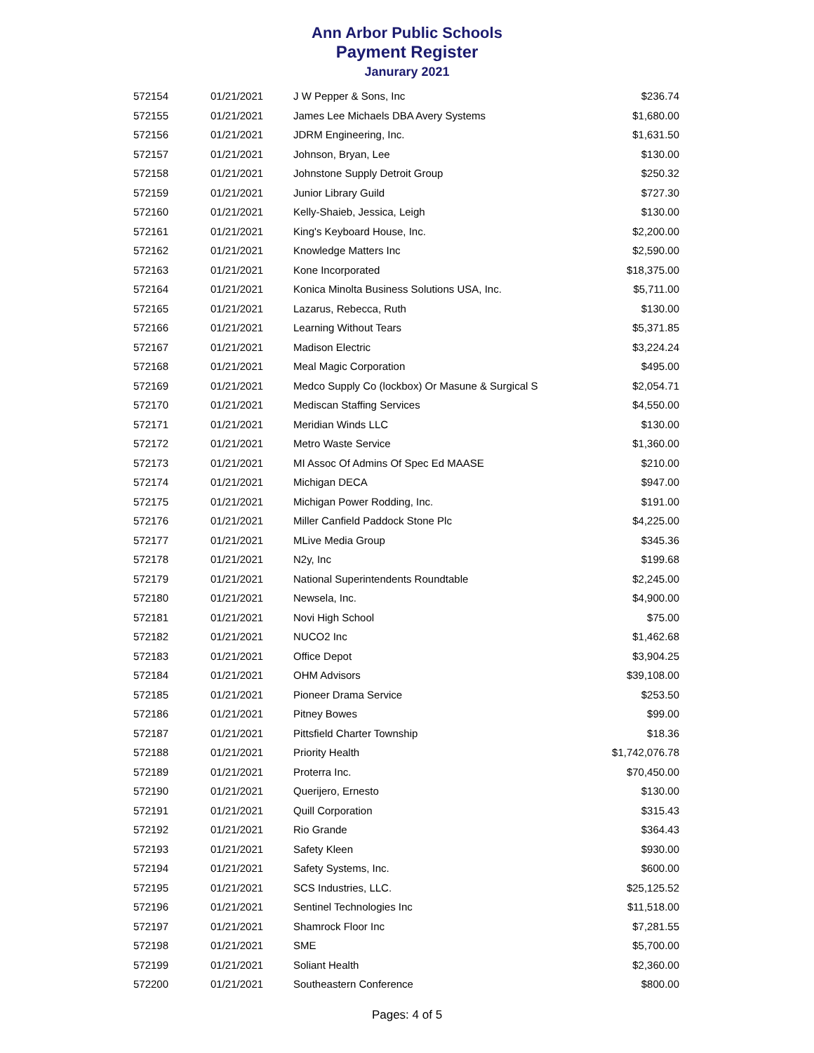Ann Arbor Public Schools
Payment Register
Janurary 2021
| 572154 | 01/21/2021 | J W Pepper & Sons, Inc | $236.74 |
| 572155 | 01/21/2021 | James Lee Michaels DBA Avery Systems | $1,680.00 |
| 572156 | 01/21/2021 | JDRM Engineering, Inc. | $1,631.50 |
| 572157 | 01/21/2021 | Johnson, Bryan, Lee | $130.00 |
| 572158 | 01/21/2021 | Johnstone Supply Detroit Group | $250.32 |
| 572159 | 01/21/2021 | Junior Library Guild | $727.30 |
| 572160 | 01/21/2021 | Kelly-Shaieb, Jessica, Leigh | $130.00 |
| 572161 | 01/21/2021 | King's Keyboard House, Inc. | $2,200.00 |
| 572162 | 01/21/2021 | Knowledge Matters Inc | $2,590.00 |
| 572163 | 01/21/2021 | Kone Incorporated | $18,375.00 |
| 572164 | 01/21/2021 | Konica Minolta Business Solutions USA, Inc. | $5,711.00 |
| 572165 | 01/21/2021 | Lazarus, Rebecca, Ruth | $130.00 |
| 572166 | 01/21/2021 | Learning Without Tears | $5,371.85 |
| 572167 | 01/21/2021 | Madison Electric | $3,224.24 |
| 572168 | 01/21/2021 | Meal Magic Corporation | $495.00 |
| 572169 | 01/21/2021 | Medco Supply Co (lockbox) Or Masune & Surgical S | $2,054.71 |
| 572170 | 01/21/2021 | Mediscan Staffing Services | $4,550.00 |
| 572171 | 01/21/2021 | Meridian Winds LLC | $130.00 |
| 572172 | 01/21/2021 | Metro Waste Service | $1,360.00 |
| 572173 | 01/21/2021 | MI Assoc Of Admins Of Spec Ed MAASE | $210.00 |
| 572174 | 01/21/2021 | Michigan DECA | $947.00 |
| 572175 | 01/21/2021 | Michigan Power Rodding, Inc. | $191.00 |
| 572176 | 01/21/2021 | Miller Canfield Paddock Stone Plc | $4,225.00 |
| 572177 | 01/21/2021 | MLive Media Group | $345.36 |
| 572178 | 01/21/2021 | N2y, Inc | $199.68 |
| 572179 | 01/21/2021 | National Superintendents Roundtable | $2,245.00 |
| 572180 | 01/21/2021 | Newsela, Inc. | $4,900.00 |
| 572181 | 01/21/2021 | Novi High School | $75.00 |
| 572182 | 01/21/2021 | NUCO2 Inc | $1,462.68 |
| 572183 | 01/21/2021 | Office Depot | $3,904.25 |
| 572184 | 01/21/2021 | OHM Advisors | $39,108.00 |
| 572185 | 01/21/2021 | Pioneer Drama Service | $253.50 |
| 572186 | 01/21/2021 | Pitney Bowes | $99.00 |
| 572187 | 01/21/2021 | Pittsfield Charter Township | $18.36 |
| 572188 | 01/21/2021 | Priority Health | $1,742,076.78 |
| 572189 | 01/21/2021 | Proterra Inc. | $70,450.00 |
| 572190 | 01/21/2021 | Querijero, Ernesto | $130.00 |
| 572191 | 01/21/2021 | Quill Corporation | $315.43 |
| 572192 | 01/21/2021 | Rio Grande | $364.43 |
| 572193 | 01/21/2021 | Safety Kleen | $930.00 |
| 572194 | 01/21/2021 | Safety Systems, Inc. | $600.00 |
| 572195 | 01/21/2021 | SCS Industries, LLC. | $25,125.52 |
| 572196 | 01/21/2021 | Sentinel Technologies Inc | $11,518.00 |
| 572197 | 01/21/2021 | Shamrock Floor Inc | $7,281.55 |
| 572198 | 01/21/2021 | SME | $5,700.00 |
| 572199 | 01/21/2021 | Soliant Health | $2,360.00 |
| 572200 | 01/21/2021 | Southeastern Conference | $800.00 |
Pages: 4 of 5